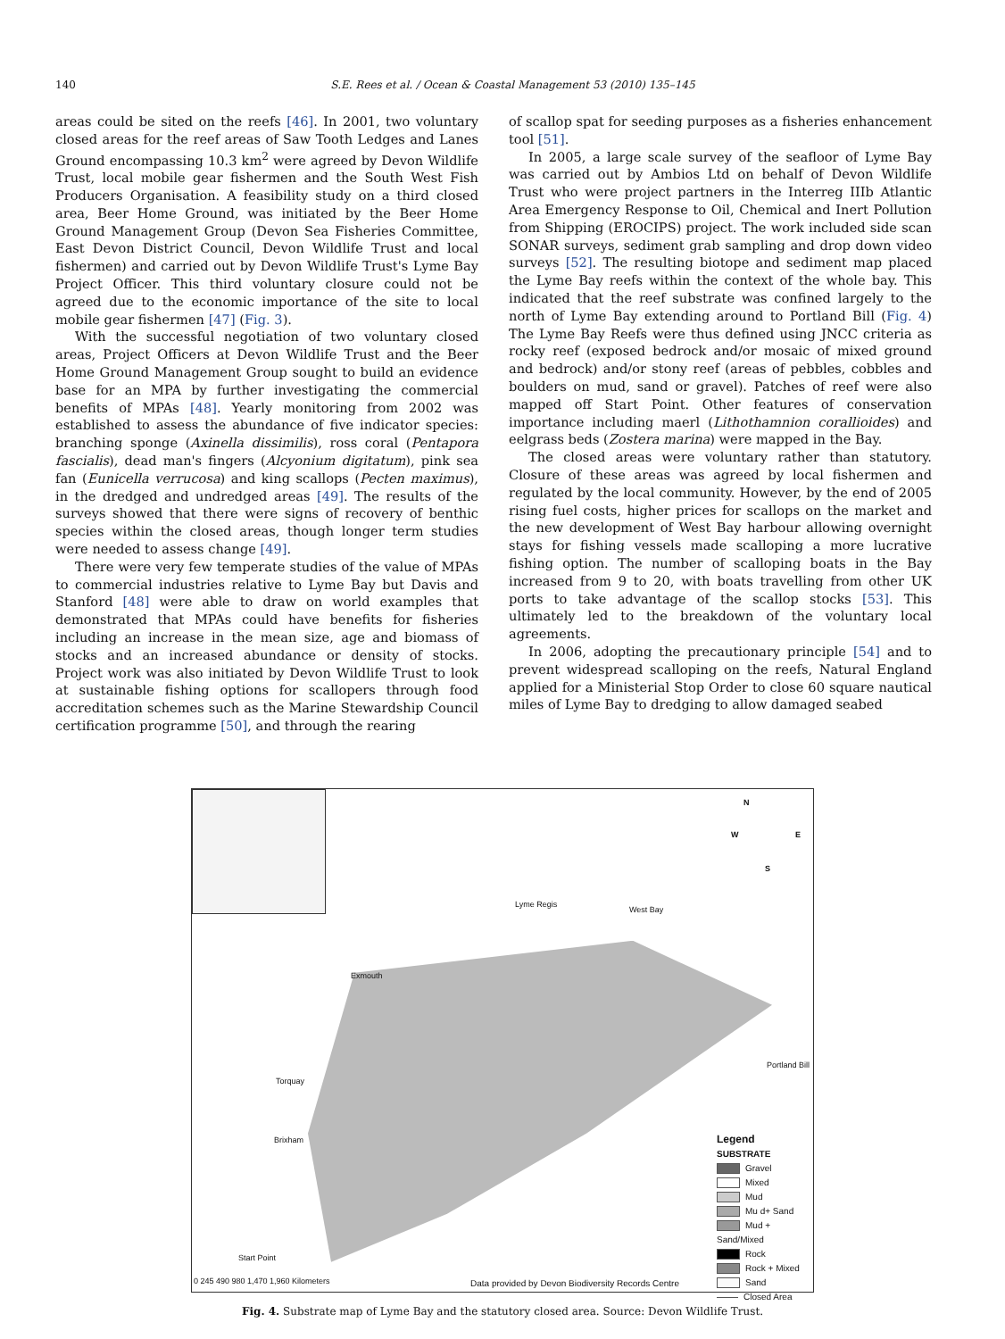140 S.E. Rees et al. / Ocean & Coastal Management 53 (2010) 135–145
areas could be sited on the reefs [46]. In 2001, two voluntary closed areas for the reef areas of Saw Tooth Ledges and Lanes Ground encompassing 10.3 km<sup>2</sup> were agreed by Devon Wildlife Trust, local mobile gear fishermen and the South West Fish Producers Organisation. A feasibility study on a third closed area, Beer Home Ground, was initiated by the Beer Home Ground Management Group (Devon Sea Fisheries Committee, East Devon District Council, Devon Wildlife Trust and local fishermen) and carried out by Devon Wildlife Trust's Lyme Bay Project Officer. This third voluntary closure could not be agreed due to the economic importance of the site to local mobile gear fishermen [47] (Fig. 3).
With the successful negotiation of two voluntary closed areas, Project Officers at Devon Wildlife Trust and the Beer Home Ground Management Group sought to build an evidence base for an MPA by further investigating the commercial benefits of MPAs [48]. Yearly monitoring from 2002 was established to assess the abundance of five indicator species: branching sponge (Axinella dissimilis), ross coral (Pentapora fascialis), dead man's fingers (Alcyonium digitatum), pink sea fan (Eunicella verrucosa) and king scallops (Pecten maximus), in the dredged and undredged areas [49]. The results of the surveys showed that there were signs of recovery of benthic species within the closed areas, though longer term studies were needed to assess change [49].
There were very few temperate studies of the value of MPAs to commercial industries relative to Lyme Bay but Davis and Stanford [48] were able to draw on world examples that demonstrated that MPAs could have benefits for fisheries including an increase in the mean size, age and biomass of stocks and an increased abundance or density of stocks. Project work was also initiated by Devon Wildlife Trust to look at sustainable fishing options for scallopers through food accreditation schemes such as the Marine Stewardship Council certification programme [50], and through the rearing
of scallop spat for seeding purposes as a fisheries enhancement tool [51].
In 2005, a large scale survey of the seafloor of Lyme Bay was carried out by Ambios Ltd on behalf of Devon Wildlife Trust who were project partners in the Interreg IIIb Atlantic Area Emergency Response to Oil, Chemical and Inert Pollution from Shipping (EROCIPS) project. The work included side scan SONAR surveys, sediment grab sampling and drop down video surveys [52]. The resulting biotope and sediment map placed the Lyme Bay reefs within the context of the whole bay. This indicated that the reef substrate was confined largely to the north of Lyme Bay extending around to Portland Bill (Fig. 4) The Lyme Bay Reefs were thus defined using JNCC criteria as rocky reef (exposed bedrock and/or mosaic of mixed ground and bedrock) and/or stony reef (areas of pebbles, cobbles and boulders on mud, sand or gravel). Patches of reef were also mapped off Start Point. Other features of conservation importance including maerl (Lithothamnion corallioides) and eelgrass beds (Zostera marina) were mapped in the Bay.
The closed areas were voluntary rather than statutory. Closure of these areas was agreed by local fishermen and regulated by the local community. However, by the end of 2005 rising fuel costs, higher prices for scallops on the market and the new development of West Bay harbour allowing overnight stays for fishing vessels made scalloping a more lucrative fishing option. The number of scalloping boats in the Bay increased from 9 to 20, with boats travelling from other UK ports to take advantage of the scallop stocks [53]. This ultimately led to the breakdown of the voluntary local agreements.
In 2006, adopting the precautionary principle [54] and to prevent widespread scalloping on the reefs, Natural England applied for a Ministerial Stop Order to close 60 square nautical miles of Lyme Bay to dredging to allow damaged seabed
N
W E
S
Lyme Regis
West Bay
Exmouth
Portland Bill
Torquay
Brixham
Start Point
0 245 490 980 1,470 1,960 Kilometers Data provided by Devon Biodiversity Records Centre
Legend
SUBSTRATE
Gravel
Mixed
Mud
Mu d+ Sand
Mud + Sand/Mixed
Rock
Rock + Mixed
Sand
Closed Area
Fig. 4. Substrate map of Lyme Bay and the statutory closed area. Source: Devon Wildlife Trust.